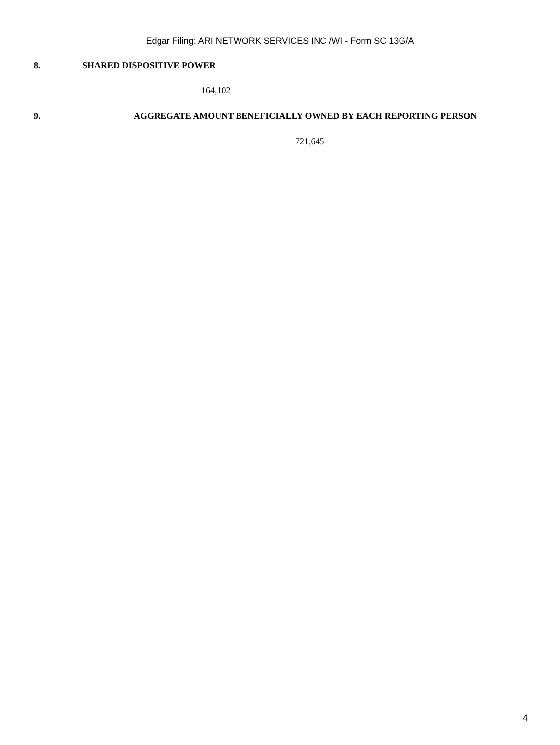Edgar Filing: ARI NETWORK SERVICES INC /WI - Form SC 13G/A
8. SHARED DISPOSITIVE POWER
164,102
9. AGGREGATE AMOUNT BENEFICIALLY OWNED BY EACH REPORTING PERSON
721,645
4